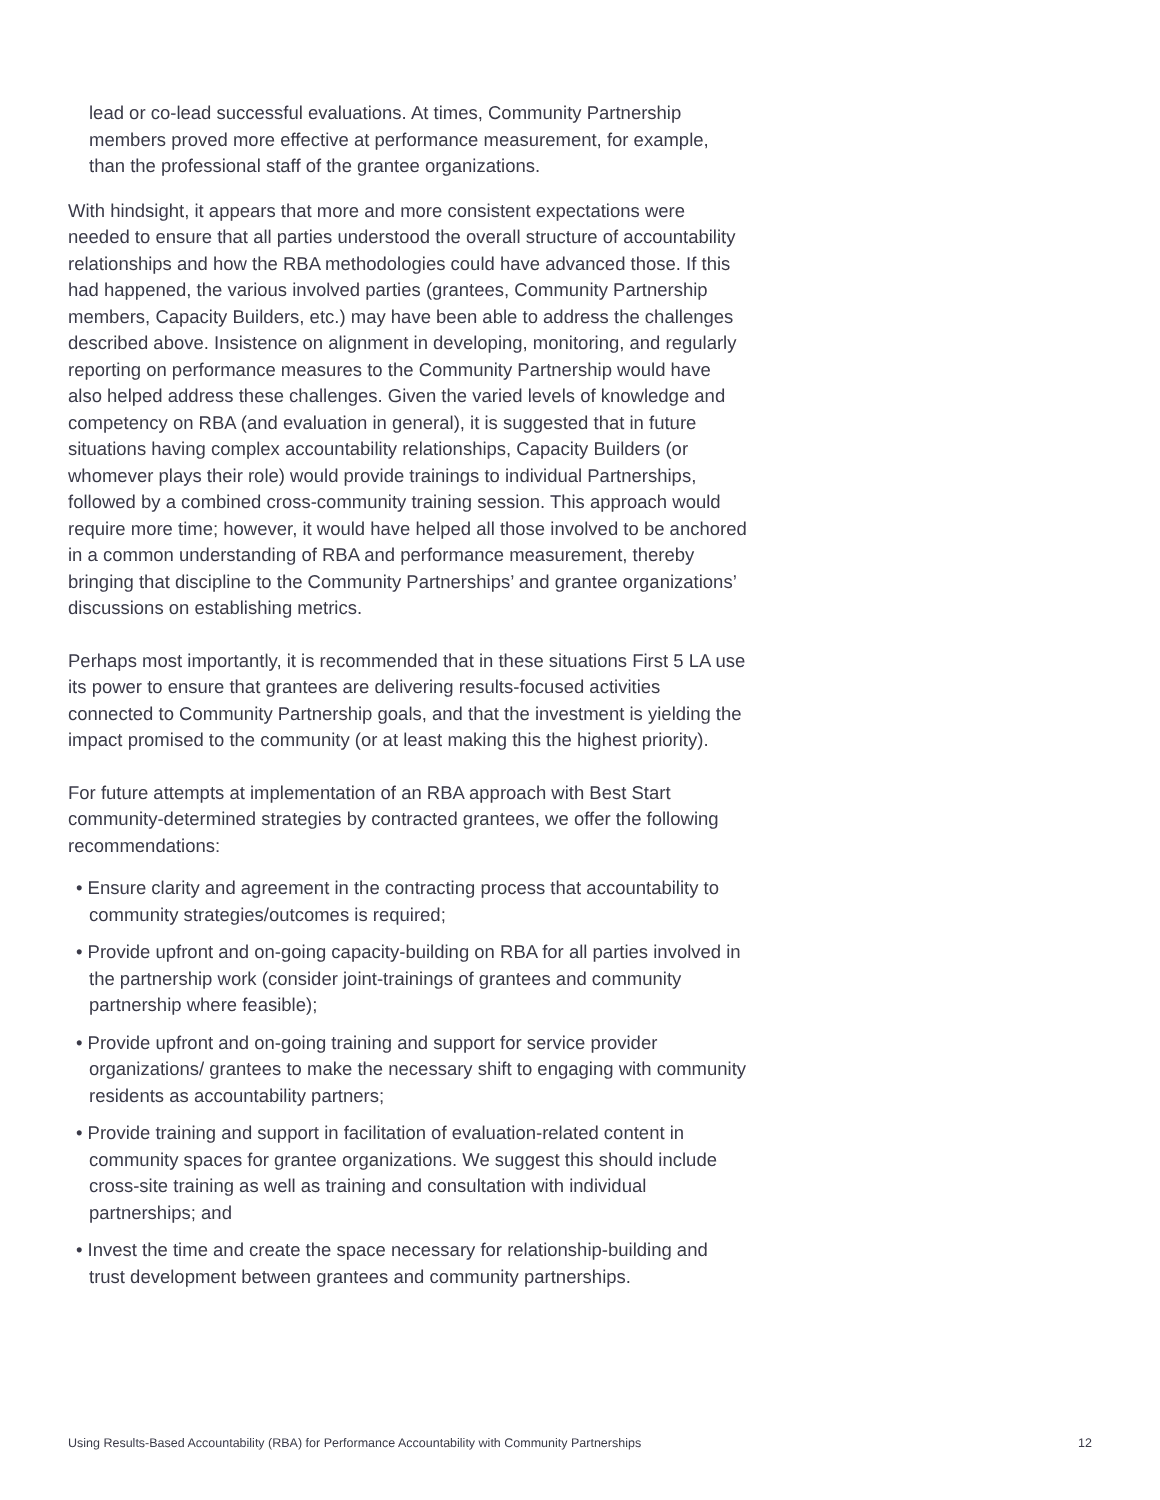lead or co-lead successful evaluations. At times, Community Partnership members proved more effective at performance measurement, for example, than the professional staff of the grantee organizations.
With hindsight, it appears that more and more consistent expectations were needed to ensure that all parties understood the overall structure of accountability relationships and how the RBA methodologies could have advanced those. If this had happened, the various involved parties (grantees, Community Partnership members, Capacity Builders, etc.) may have been able to address the challenges described above. Insistence on alignment in developing, monitoring, and regularly reporting on performance measures to the Community Partnership would have also helped address these challenges. Given the varied levels of knowledge and competency on RBA (and evaluation in general), it is suggested that in future situations having complex accountability relationships, Capacity Builders (or whomever plays their role) would provide trainings to individual Partnerships, followed by a combined cross-community training session. This approach would require more time; however, it would have helped all those involved to be anchored in a common understanding of RBA and performance measurement, thereby bringing that discipline to the Community Partnerships’ and grantee organizations’ discussions on establishing metrics.
Perhaps most importantly, it is recommended that in these situations First 5 LA use its power to ensure that grantees are delivering results-focused activities connected to Community Partnership goals, and that the investment is yielding the impact promised to the community (or at least making this the highest priority).
For future attempts at implementation of an RBA approach with Best Start community-determined strategies by contracted grantees, we offer the following recommendations:
• Ensure clarity and agreement in the contracting process that accountability to community strategies/outcomes is required;
• Provide upfront and on-going capacity-building on RBA for all parties involved in the partnership work (consider joint-trainings of grantees and community partnership where feasible);
• Provide upfront and on-going training and support for service provider organizations/ grantees to make the necessary shift to engaging with community residents as accountability partners;
• Provide training and support in facilitation of evaluation-related content in community spaces for grantee organizations. We suggest this should include cross-site training as well as training and consultation with individual partnerships; and
• Invest the time and create the space necessary for relationship-building and trust development between grantees and community partnerships.
Using Results-Based Accountability (RBA) for Performance Accountability with Community Partnerships 12